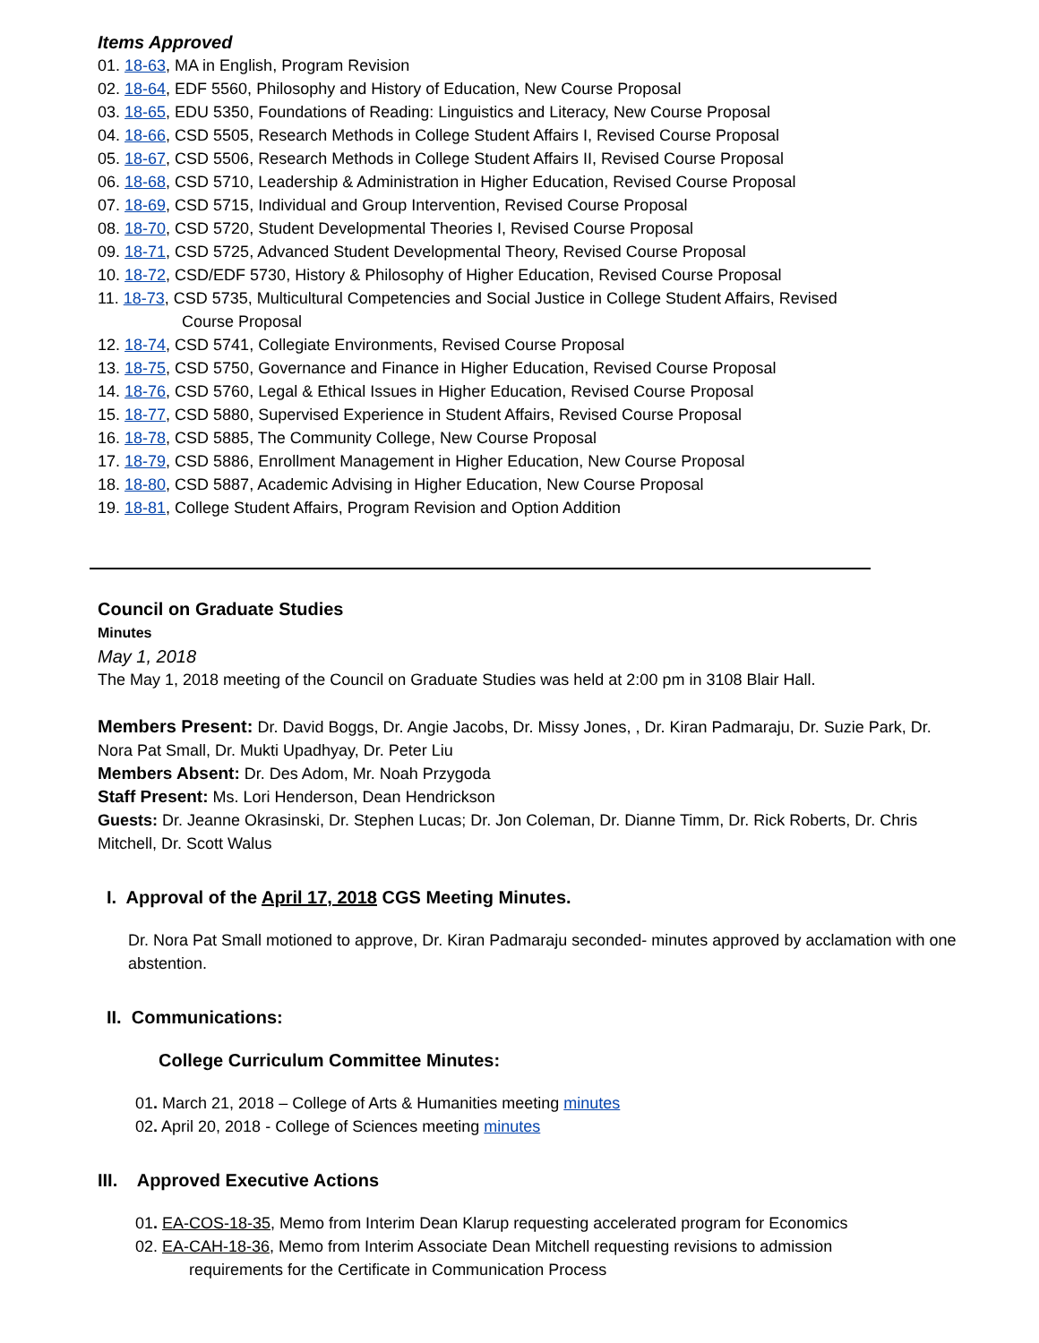Items Approved
01. 18-63, MA in English, Program Revision
02. 18-64, EDF 5560, Philosophy and History of Education, New Course Proposal
03. 18-65, EDU 5350, Foundations of Reading: Linguistics and Literacy, New Course Proposal
04. 18-66, CSD 5505, Research Methods in College Student Affairs I, Revised Course Proposal
05. 18-67, CSD 5506, Research Methods in College Student Affairs II, Revised Course Proposal
06. 18-68, CSD 5710, Leadership & Administration in Higher Education, Revised Course Proposal
07. 18-69, CSD 5715, Individual and Group Intervention, Revised Course Proposal
08. 18-70, CSD 5720, Student Developmental Theories I, Revised Course Proposal
09. 18-71, CSD 5725, Advanced Student Developmental Theory, Revised Course Proposal
10. 18-72, CSD/EDF 5730, History & Philosophy of Higher Education, Revised Course Proposal
11. 18-73, CSD 5735, Multicultural Competencies and Social Justice in College Student Affairs, Revised
Course Proposal
12. 18-74, CSD 5741, Collegiate Environments, Revised Course Proposal
13. 18-75, CSD 5750, Governance and Finance in Higher Education, Revised Course Proposal
14. 18-76, CSD 5760, Legal & Ethical Issues in Higher Education, Revised Course Proposal
15. 18-77, CSD 5880, Supervised Experience in Student Affairs, Revised Course Proposal
16. 18-78, CSD 5885, The Community College, New Course Proposal
17. 18-79, CSD 5886, Enrollment Management in Higher Education, New Course Proposal
18. 18-80, CSD 5887, Academic Advising in Higher Education, New Course Proposal
19. 18-81, College Student Affairs, Program Revision and Option Addition
Council on Graduate Studies
Minutes
May 1, 2018
The May 1, 2018 meeting of the Council on Graduate Studies was held at 2:00 pm in 3108 Blair Hall.
Members Present: Dr. David Boggs, Dr. Angie Jacobs, Dr. Missy Jones, , Dr. Kiran Padmaraju, Dr. Suzie Park, Dr. Nora Pat Small, Dr. Mukti Upadhyay, Dr. Peter Liu
Members Absent: Dr. Des Adom, Mr. Noah Przygoda
Staff Present: Ms. Lori Henderson, Dean Hendrickson
Guests: Dr. Jeanne Okrasinski, Dr. Stephen Lucas; Dr. Jon Coleman, Dr. Dianne Timm, Dr. Rick Roberts, Dr. Chris Mitchell, Dr. Scott Walus
I. Approval of the April 17, 2018 CGS Meeting Minutes.
Dr. Nora Pat Small motioned to approve, Dr. Kiran Padmaraju seconded- minutes approved by acclamation with one abstention.
II. Communications:
College Curriculum Committee Minutes:
01. March 21, 2018 – College of Arts & Humanities meeting minutes
02. April 20, 2018 - College of Sciences meeting minutes
III. Approved Executive Actions
01. EA-COS-18-35, Memo from Interim Dean Klarup requesting accelerated program for Economics
02. EA-CAH-18-36, Memo from Interim Associate Dean Mitchell requesting revisions to admission
requirements for the Certificate in Communication Process